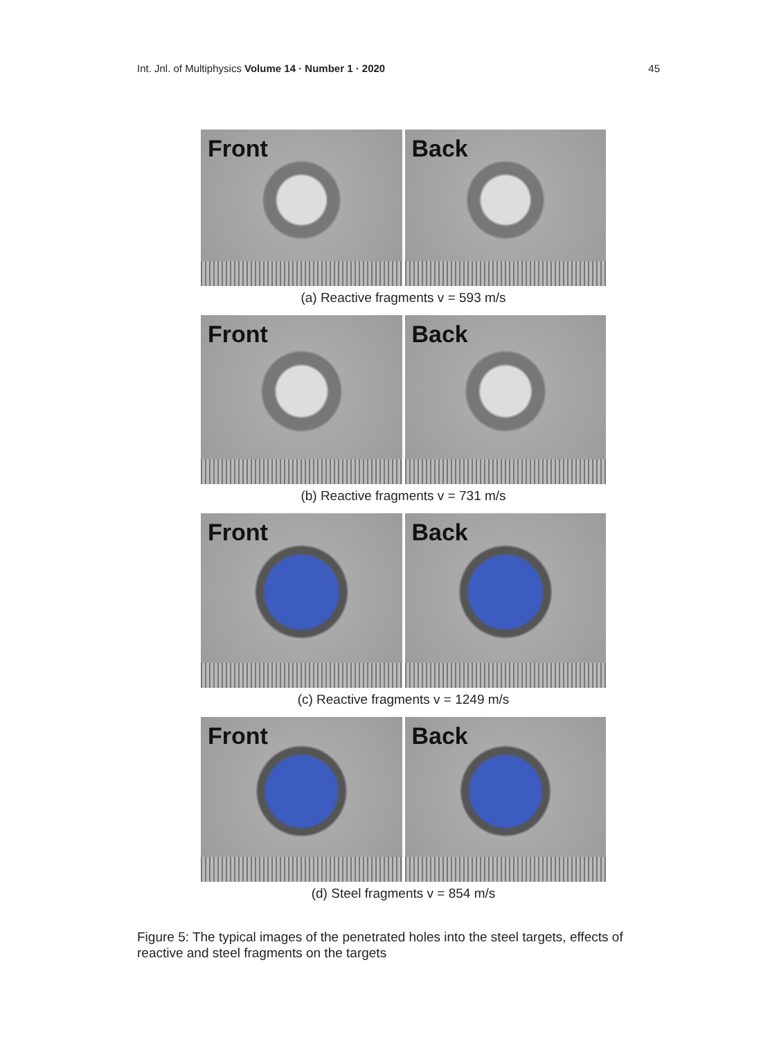Int. Jnl. of Multiphysics Volume 14 · Number 1 · 2020
45
Front Back
(a) Reactive fragments v = 593 m/s
Front Back
(b) Reactive fragments v = 731 m/s
Front Back
(c) Reactive fragments v = 1249 m/s
Front Back
(d) Steel fragments v = 854 m/s
Figure 5: The typical images of the penetrated holes into the steel targets, effects of reactive and steel fragments on the targets